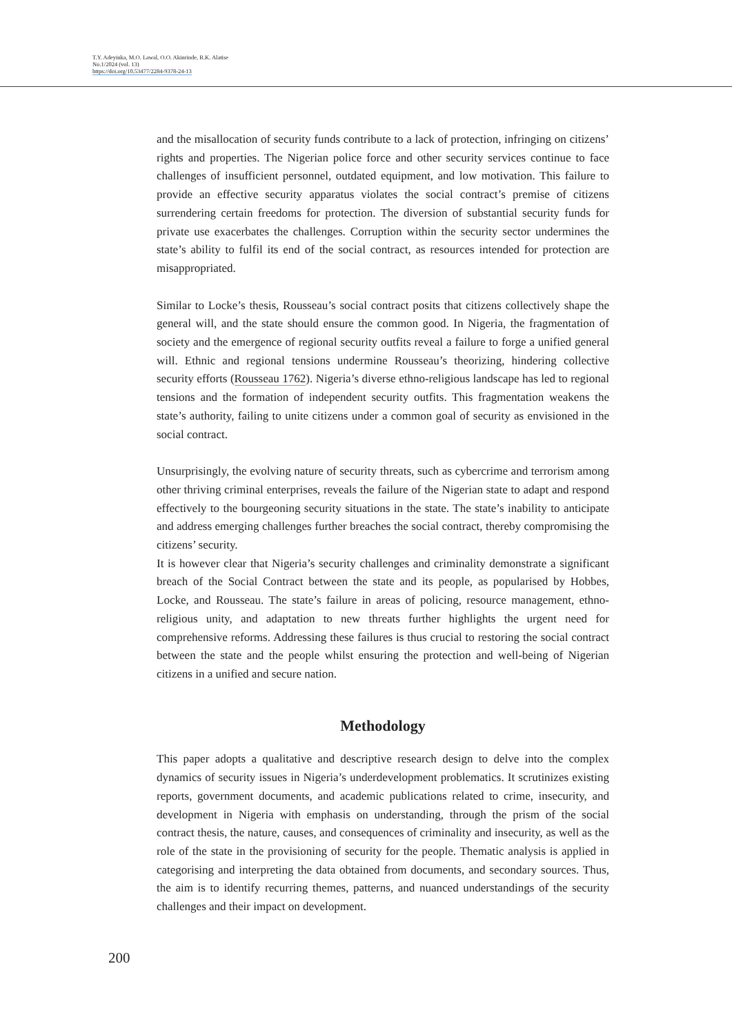T.Y. Adeyinka, M.O. Lawal, O.O. Akinrinde, R.K. Alatise
No.1/2024 (vol. 13)
https://doi.org/10.53477/2284-9378-24-13
and the misallocation of security funds contribute to a lack of protection, infringing on citizens’ rights and properties. The Nigerian police force and other security services continue to face challenges of insufficient personnel, outdated equipment, and low motivation. This failure to provide an effective security apparatus violates the social contract’s premise of citizens surrendering certain freedoms for protection. The diversion of substantial security funds for private use exacerbates the challenges. Corruption within the security sector undermines the state’s ability to fulfil its end of the social contract, as resources intended for protection are misappropriated.
Similar to Locke’s thesis, Rousseau’s social contract posits that citizens collectively shape the general will, and the state should ensure the common good. In Nigeria, the fragmentation of society and the emergence of regional security outfits reveal a failure to forge a unified general will. Ethnic and regional tensions undermine Rousseau’s theorizing, hindering collective security efforts (Rousseau 1762). Nigeria’s diverse ethno-religious landscape has led to regional tensions and the formation of independent security outfits. This fragmentation weakens the state’s authority, failing to unite citizens under a common goal of security as envisioned in the social contract.
Unsurprisingly, the evolving nature of security threats, such as cybercrime and terrorism among other thriving criminal enterprises, reveals the failure of the Nigerian state to adapt and respond effectively to the bourgeoning security situations in the state. The state’s inability to anticipate and address emerging challenges further breaches the social contract, thereby compromising the citizens’ security.
It is however clear that Nigeria’s security challenges and criminality demonstrate a significant breach of the Social Contract between the state and its people, as popularised by Hobbes, Locke, and Rousseau. The state’s failure in areas of policing, resource management, ethno-religious unity, and adaptation to new threats further highlights the urgent need for comprehensive reforms. Addressing these failures is thus crucial to restoring the social contract between the state and the people whilst ensuring the protection and well-being of Nigerian citizens in a unified and secure nation.
Methodology
This paper adopts a qualitative and descriptive research design to delve into the complex dynamics of security issues in Nigeria’s underdevelopment problematics. It scrutinizes existing reports, government documents, and academic publications related to crime, insecurity, and development in Nigeria with emphasis on understanding, through the prism of the social contract thesis, the nature, causes, and consequences of criminality and insecurity, as well as the role of the state in the provisioning of security for the people. Thematic analysis is applied in categorising and interpreting the data obtained from documents, and secondary sources. Thus, the aim is to identify recurring themes, patterns, and nuanced understandings of the security challenges and their impact on development.
200